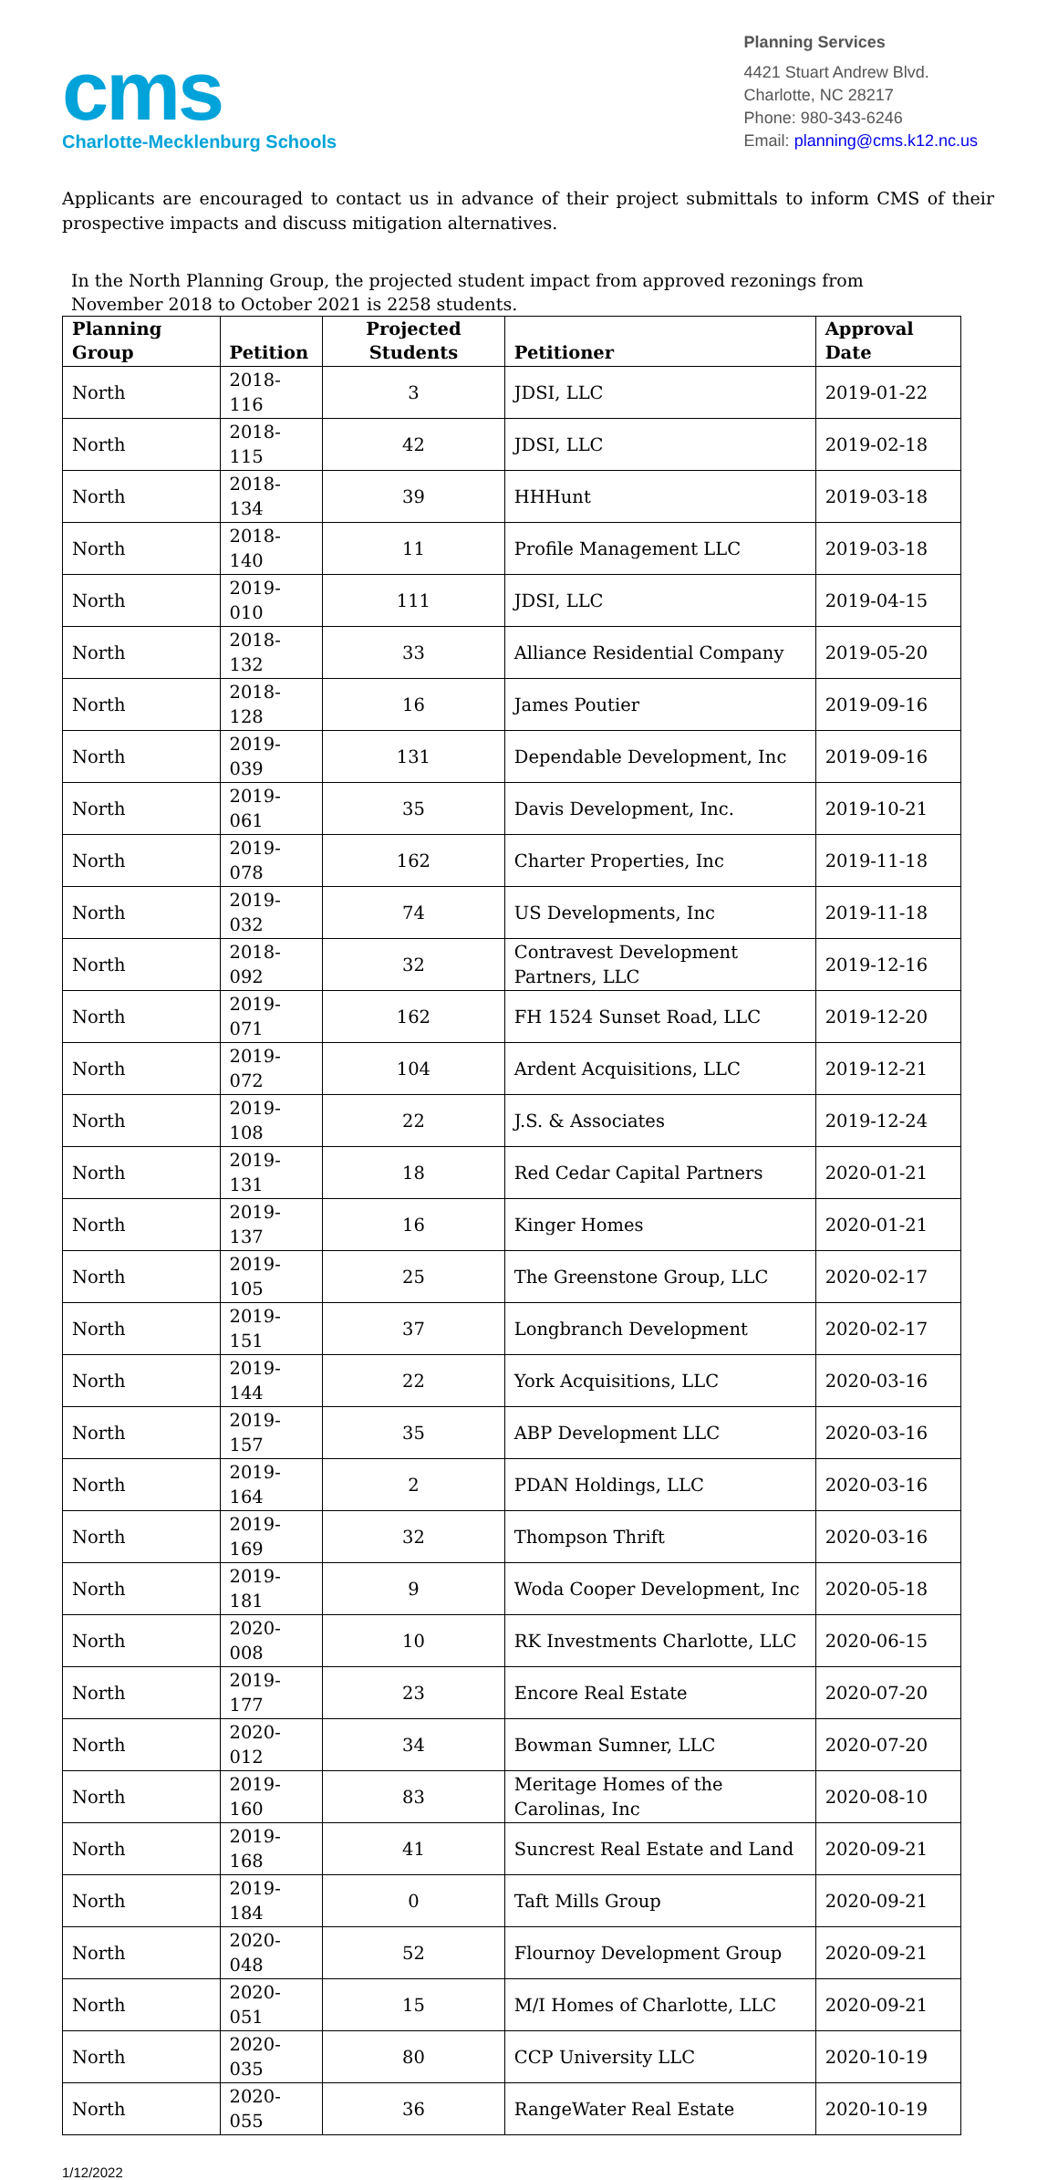cms
Charlotte-Mecklenburg Schools
Planning Services
4421 Stuart Andrew Blvd.
Charlotte, NC 28217
Phone: 980-343-6246
Email: planning@cms.k12.nc.us
Applicants are encouraged to contact us in advance of their project submittals to inform CMS of their prospective impacts and discuss mitigation alternatives.
In the North Planning Group, the projected student impact from approved rezonings from November 2018 to October 2021 is 2258 students.
| Planning Group | Petition | Projected Students | Petitioner | Approval Date |
| --- | --- | --- | --- | --- |
| North | 2018-116 | 3 | JDSI, LLC | 2019-01-22 |
| North | 2018-115 | 42 | JDSI, LLC | 2019-02-18 |
| North | 2018-134 | 39 | HHHunt | 2019-03-18 |
| North | 2018-140 | 11 | Profile Management LLC | 2019-03-18 |
| North | 2019-010 | 111 | JDSI, LLC | 2019-04-15 |
| North | 2018-132 | 33 | Alliance Residential Company | 2019-05-20 |
| North | 2018-128 | 16 | James Poutier | 2019-09-16 |
| North | 2019-039 | 131 | Dependable Development, Inc | 2019-09-16 |
| North | 2019-061 | 35 | Davis Development, Inc. | 2019-10-21 |
| North | 2019-078 | 162 | Charter Properties, Inc | 2019-11-18 |
| North | 2019-032 | 74 | US Developments, Inc | 2019-11-18 |
| North | 2018-092 | 32 | Contravest Development Partners, LLC | 2019-12-16 |
| North | 2019-071 | 162 | FH 1524 Sunset Road, LLC | 2019-12-20 |
| North | 2019-072 | 104 | Ardent Acquisitions, LLC | 2019-12-21 |
| North | 2019-108 | 22 | J.S. & Associates | 2019-12-24 |
| North | 2019-131 | 18 | Red Cedar Capital Partners | 2020-01-21 |
| North | 2019-137 | 16 | Kinger Homes | 2020-01-21 |
| North | 2019-105 | 25 | The Greenstone Group, LLC | 2020-02-17 |
| North | 2019-151 | 37 | Longbranch Development | 2020-02-17 |
| North | 2019-144 | 22 | York Acquisitions, LLC | 2020-03-16 |
| North | 2019-157 | 35 | ABP Development LLC | 2020-03-16 |
| North | 2019-164 | 2 | PDAN Holdings, LLC | 2020-03-16 |
| North | 2019-169 | 32 | Thompson Thrift | 2020-03-16 |
| North | 2019-181 | 9 | Woda Cooper Development, Inc | 2020-05-18 |
| North | 2020-008 | 10 | RK Investments Charlotte, LLC | 2020-06-15 |
| North | 2019-177 | 23 | Encore Real Estate | 2020-07-20 |
| North | 2020-012 | 34 | Bowman Sumner, LLC | 2020-07-20 |
| North | 2019-160 | 83 | Meritage Homes of the Carolinas, Inc | 2020-08-10 |
| North | 2019-168 | 41 | Suncrest Real Estate and Land | 2020-09-21 |
| North | 2019-184 | 0 | Taft Mills Group | 2020-09-21 |
| North | 2020-048 | 52 | Flournoy Development Group | 2020-09-21 |
| North | 2020-051 | 15 | M/I Homes of Charlotte, LLC | 2020-09-21 |
| North | 2020-035 | 80 | CCP University LLC | 2020-10-19 |
| North | 2020-055 | 36 | RangeWater Real Estate | 2020-10-19 |
1/12/2022